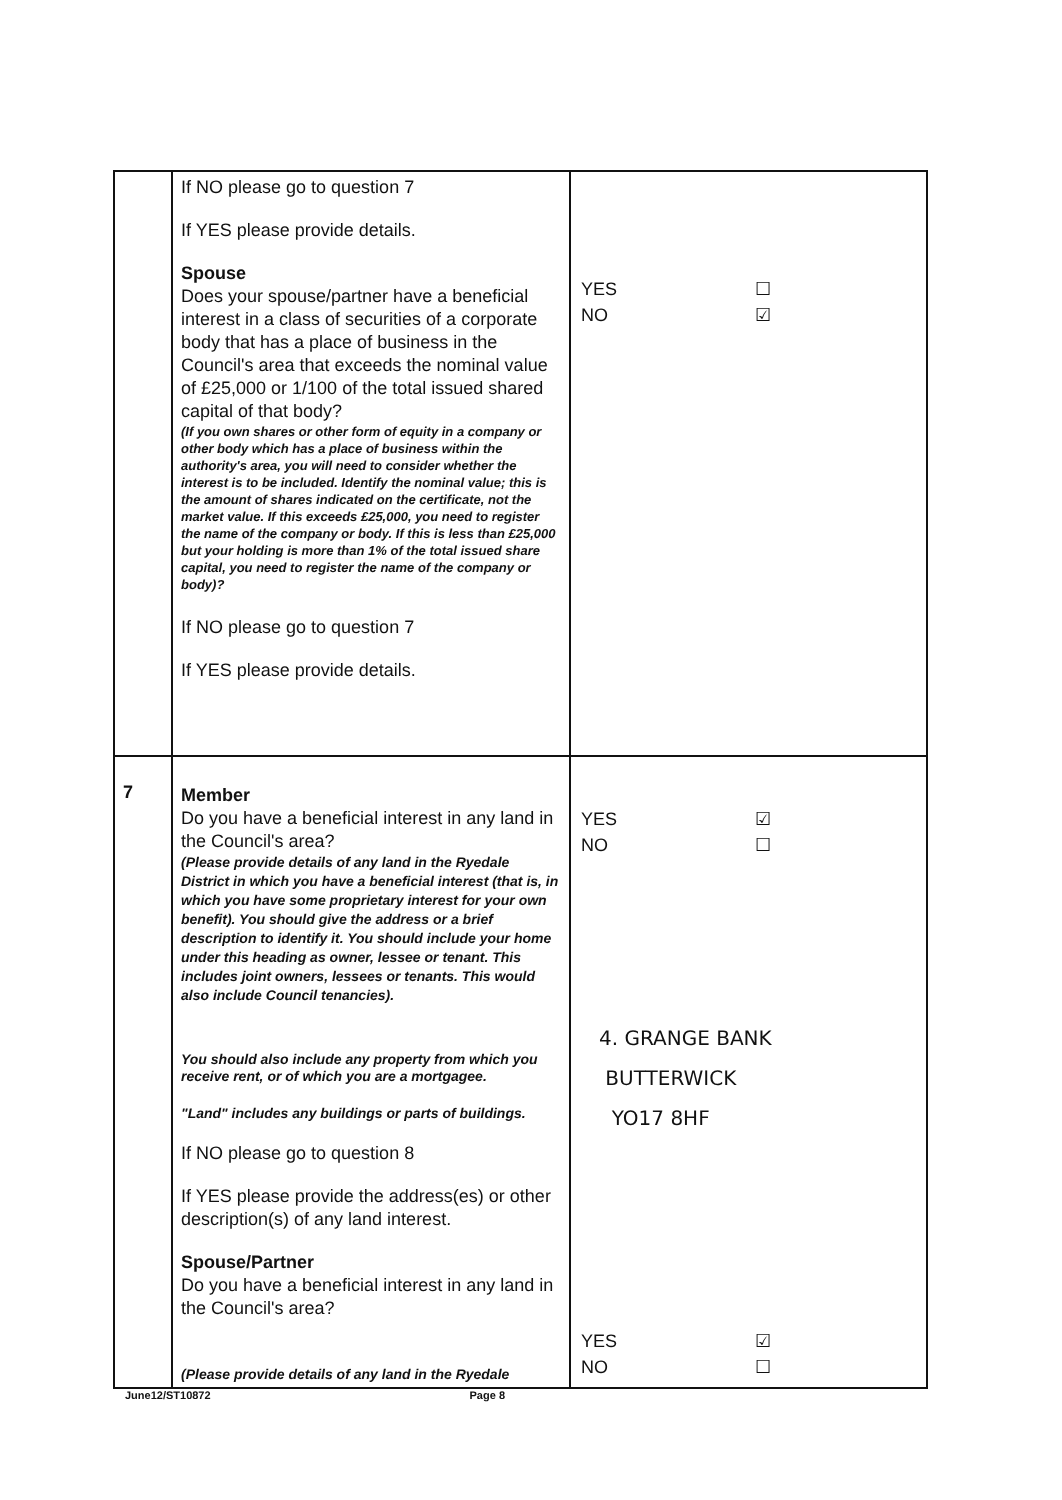| | If NO please go to question 7 If YES please provide details. Spouse Does your spouse/partner have a beneficial interest in a class of securities of a corporate body that has a place of business in the Council's area that exceeds the nominal value of £25,000 or 1/100 of the total issued shared capital of that body? (If you own shares or other form of equity in a company or other body which has a place of business within the authority's area, you will need to consider whether the interest is to be included. Identify the nominal value; this is the amount of shares indicated on the certificate, not the market value. If this exceeds £25,000, you need to register the name of the company or body. If this is less than £25,000 but your holding is more than 1% of the total issued share capital, you need to register the name of the company or body)? If NO please go to question 7 If YES please provide details. | YES ☐ NO ☑ |
| 7 | Member Do you have a beneficial interest in any land in the Council's area? (Please provide details of any land in the Ryedale District in which you have a beneficial interest (that is, in which you have some proprietary interest for your own benefit). You should give the address or a brief description to identify it. You should include your home under this heading as owner, lessee or tenant. This includes joint owners, lessees or tenants. This would also include Council tenancies). You should also include any property from which you receive rent, or of which you are a mortgagee. "Land" includes any buildings or parts of buildings. If NO please go to question 8 If YES please provide the address(es) or other description(s) of any land interest. Spouse/Partner Do you have a beneficial interest in any land in the Council's area? (Please provide details of any land in the Ryedale | YES ☑ NO ☐ 4. GRANGE BANK BUTTERWICK YO17 8HF YES ☑ NO ☐ |
June12/ST10872 Page 8